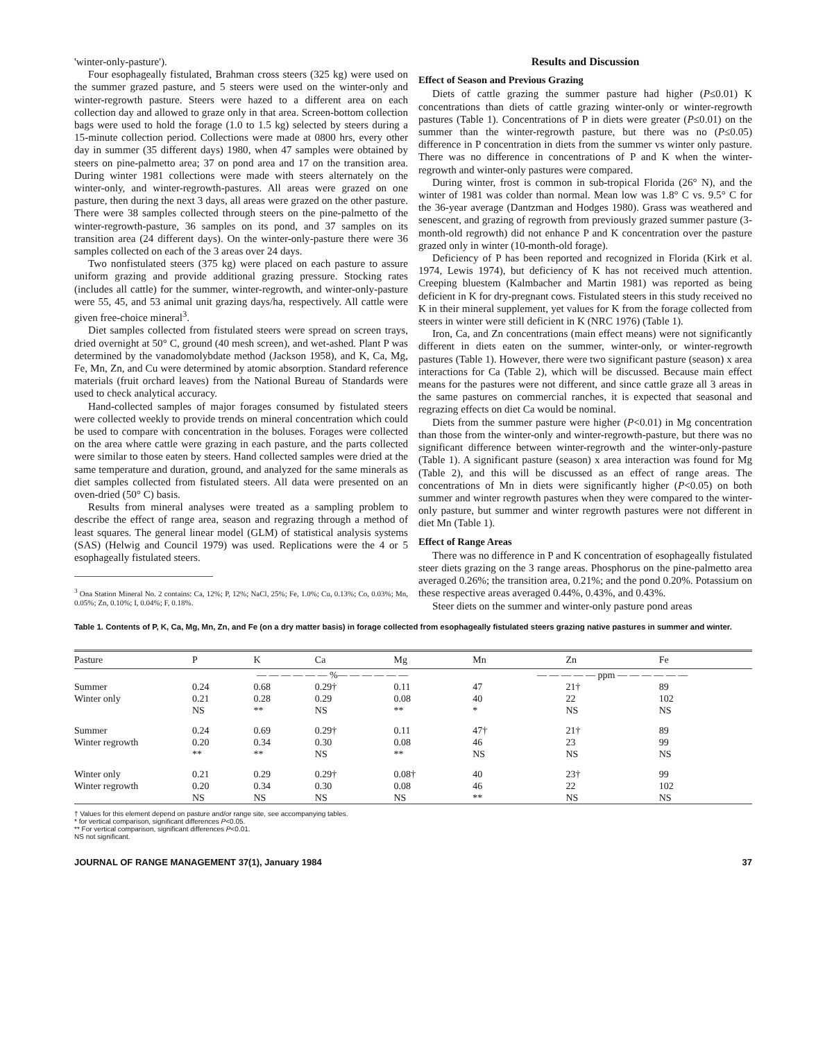'winter-only-pasture').
Four esophageally fistulated, Brahman cross steers (325 kg) were used on the summer grazed pasture, and 5 steers were used on the winter-only and winter-regrowth pasture. Steers were hazed to a different area on each collection day and allowed to graze only in that area. Screen-bottom collection bags were used to hold the forage (1.0 to 1.5 kg) selected by steers during a 15-minute collection period. Collections were made at 0800 hrs, every other day in summer (35 different days) 1980, when 47 samples were obtained by steers on pine-palmetto area; 37 on pond area and 17 on the transition area. During winter 1981 collections were made with steers alternately on the winter-only, and winter-regrowth-pastures. All areas were grazed on one pasture, then during the next 3 days, all areas were grazed on the other pasture. There were 38 samples collected through steers on the pine-palmetto of the winter-regrowth-pasture, 36 samples on its pond, and 37 samples on its transition area (24 different days). On the winter-only-pasture there were 36 samples collected on each of the 3 areas over 24 days.
Two nonfistulated steers (375 kg) were placed on each pasture to assure uniform grazing and provide additional grazing pressure. Stocking rates (includes all cattle) for the summer, winter-regrowth, and winter-only-pasture were 55, 45, and 53 animal unit grazing days/ha, respectively. All cattle were given free-choice mineral<sup>3</sup>.
Diet samples collected from fistulated steers were spread on screen trays, dried overnight at 50° C, ground (40 mesh screen), and wet-ashed. Plant P was determined by the vanadomolybdate method (Jackson 1958), and K, Ca, Mg, Fe, Mn, Zn, and Cu were determined by atomic absorption. Standard reference materials (fruit orchard leaves) from the National Bureau of Standards were used to check analytical accuracy.
Hand-collected samples of major forages consumed by fistulated steers were collected weekly to provide trends on mineral concentration which could be used to compare with concentration in the boluses. Forages were collected on the area where cattle were grazing in each pasture, and the parts collected were similar to those eaten by steers. Hand collected samples were dried at the same temperature and duration, ground, and analyzed for the same minerals as diet samples collected from fistulated steers. All data were presented on an oven-dried (50° C) basis.
Results from mineral analyses were treated as a sampling problem to describe the effect of range area, season and regrazing through a method of least squares. The general linear model (GLM) of statistical analysis systems (SAS) (Helwig and Council 1979) was used. Replications were the 4 or 5 esophageally fistulated steers.
<sup>3</sup> Ona Station Mineral No. 2 contains: Ca, 12%; P, 12%; NaCl, 25%; Fe, 1.0%; Cu, 0.13%; Co, 0.03%; Mn, 0.05%; Zn, 0.10%; I, 0.04%; F, 0.18%.
Results and Discussion
Effect of Season and Previous Grazing
Diets of cattle grazing the summer pasture had higher (P≤0.01) K concentrations than diets of cattle grazing winter-only or winter-regrowth pastures (Table 1). Concentrations of P in diets were greater (P≤0.01) on the summer than the winter-regrowth pasture, but there was no (P≤0.05) difference in P concentration in diets from the summer vs winter only pasture. There was no difference in concentrations of P and K when the winter-regrowth and winter-only pastures were compared.
During winter, frost is common in sub-tropical Florida (26° N), and the winter of 1981 was colder than normal. Mean low was 1.8° C vs. 9.5° C for the 36-year average (Dantzman and Hodges 1980). Grass was weathered and senescent, and grazing of regrowth from previously grazed summer pasture (3-month-old regrowth) did not enhance P and K concentration over the pasture grazed only in winter (10-month-old forage).
Deficiency of P has been reported and recognized in Florida (Kirk et al. 1974, Lewis 1974), but deficiency of K has not received much attention. Creeping bluestem (Kalmbacher and Martin 1981) was reported as being deficient in K for dry-pregnant cows. Fistulated steers in this study received no K in their mineral supplement, yet values for K from the forage collected from steers in winter were still deficient in K (NRC 1976) (Table 1).
Iron, Ca, and Zn concentrations (main effect means) were not significantly different in diets eaten on the summer, winter-only, or winter-regrowth pastures (Table 1). However, there were two significant pasture (season) x area interactions for Ca (Table 2), which will be discussed. Because main effect means for the pastures were not different, and since cattle graze all 3 areas in the same pastures on commercial ranches, it is expected that seasonal and regrazing effects on diet Ca would be nominal.
Diets from the summer pasture were higher (P<0.01) in Mg concentration than those from the winter-only and winter-regrowth-pasture, but there was no significant difference between winter-regrowth and the winter-only-pasture (Table 1). A significant pasture (season) x area interaction was found for Mg (Table 2), and this will be discussed as an effect of range areas. The concentrations of Mn in diets were significantly higher (P<0.05) on both summer and winter regrowth pastures when they were compared to the winter-only pasture, but summer and winter regrowth pastures were not different in diet Mn (Table 1).
Effect of Range Areas
There was no difference in P and K concentration of esophageally fistulated steer diets grazing on the 3 range areas. Phosphorus on the pine-palmetto area averaged 0.26%; the transition area, 0.21%; and the pond 0.20%. Potassium on these respective areas averaged 0.44%, 0.43%, and 0.43%.
Steer diets on the summer and winter-only pasture pond areas
Table 1. Contents of P, K, Ca, Mg, Mn, Zn, and Fe (on a dry matter basis) in forage collected from esophageally fistulated steers grazing native pastures in summer and winter.
| Pasture | P | K | Ca | Mg | Mn | Zn | Fe |
| --- | --- | --- | --- | --- | --- | --- | --- |
| | — — — — — — %— — — — — — | | | | — — — — — ppm — — — — — — | | |
| Summer | 0.24 | 0.68 | 0.29† | 0.11 | 47 | 21† | 89 |
| Winter only | 0.21 | 0.28 | 0.29 | 0.08 | 40 | 22 | 102 |
| | NS | ** | NS | ** | * | NS | NS |
| Summer | 0.24 | 0.69 | 0.29† | 0.11 | 47† | 21† | 89 |
| Winter regrowth | 0.20 | 0.34 | 0.30 | 0.08 | 46 | 23 | 99 |
| | ** | ** | NS | ** | NS | NS | NS |
| Winter only | 0.21 | 0.29 | 0.29† | 0.08† | 40 | 23† | 99 |
| Winter regrowth | 0.20 | 0.34 | 0.30 | 0.08 | 46 | 22 | 102 |
| | NS | NS | NS | NS | ** | NS | NS |
† Values for this element depend on pasture and/or range site, see accompanying tables.
* for vertical comparison, significant differences P<0.05.
** For vertical comparison, significant differences P<0.01.
NS not significant.
JOURNAL OF RANGE MANAGEMENT 37(1), January 1984 37